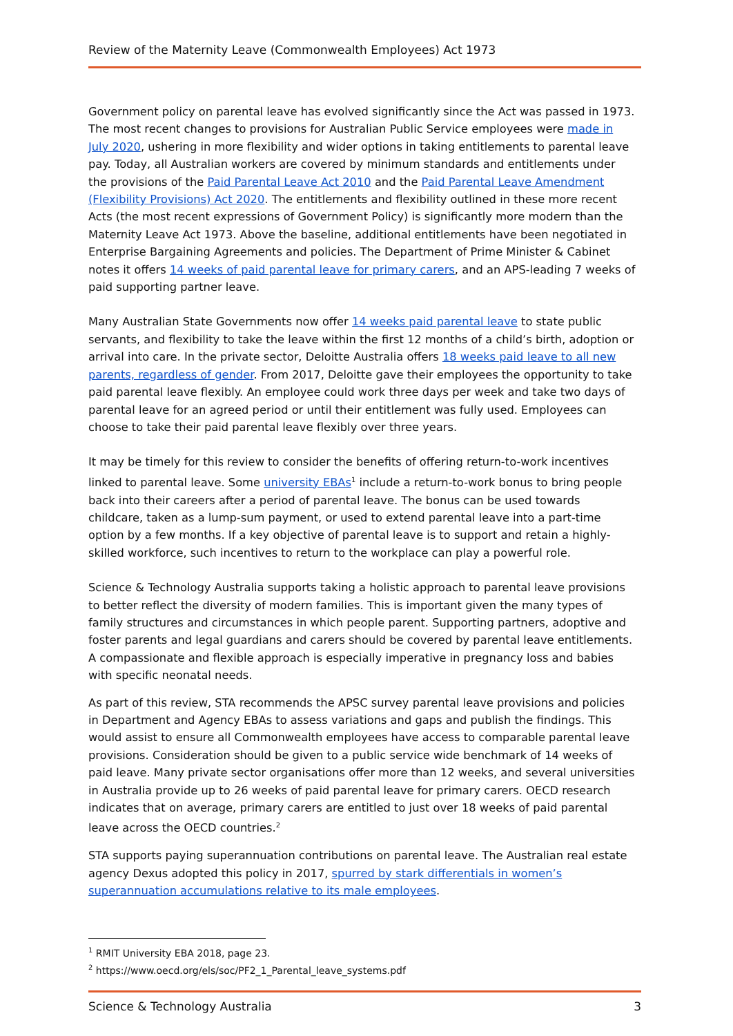Review of the Maternity Leave (Commonwealth Employees) Act 1973
Government policy on parental leave has evolved significantly since the Act was passed in 1973. The most recent changes to provisions for Australian Public Service employees were made in July 2020, ushering in more flexibility and wider options in taking entitlements to parental leave pay. Today, all Australian workers are covered by minimum standards and entitlements under the provisions of the Paid Parental Leave Act 2010 and the Paid Parental Leave Amendment (Flexibility Provisions) Act 2020. The entitlements and flexibility outlined in these more recent Acts (the most recent expressions of Government Policy) is significantly more modern than the Maternity Leave Act 1973. Above the baseline, additional entitlements have been negotiated in Enterprise Bargaining Agreements and policies. The Department of Prime Minister & Cabinet notes it offers 14 weeks of paid parental leave for primary carers, and an APS-leading 7 weeks of paid supporting partner leave.
Many Australian State Governments now offer 14 weeks paid parental leave to state public servants, and flexibility to take the leave within the first 12 months of a child’s birth, adoption or arrival into care. In the private sector, Deloitte Australia offers 18 weeks paid leave to all new parents, regardless of gender. From 2017, Deloitte gave their employees the opportunity to take paid parental leave flexibly. An employee could work three days per week and take two days of parental leave for an agreed period or until their entitlement was fully used. Employees can choose to take their paid parental leave flexibly over three years.
It may be timely for this review to consider the benefits of offering return-to-work incentives linked to parental leave. Some university EBAs<sup>1</sup> include a return-to-work bonus to bring people back into their careers after a period of parental leave. The bonus can be used towards childcare, taken as a lump-sum payment, or used to extend parental leave into a part-time option by a few months. If a key objective of parental leave is to support and retain a highly-skilled workforce, such incentives to return to the workplace can play a powerful role.
Science & Technology Australia supports taking a holistic approach to parental leave provisions to better reflect the diversity of modern families. This is important given the many types of family structures and circumstances in which people parent. Supporting partners, adoptive and foster parents and legal guardians and carers should be covered by parental leave entitlements. A compassionate and flexible approach is especially imperative in pregnancy loss and babies with specific neonatal needs.
As part of this review, STA recommends the APSC survey parental leave provisions and policies in Department and Agency EBAs to assess variations and gaps and publish the findings. This would assist to ensure all Commonwealth employees have access to comparable parental leave provisions. Consideration should be given to a public service wide benchmark of 14 weeks of paid leave. Many private sector organisations offer more than 12 weeks, and several universities in Australia provide up to 26 weeks of paid parental leave for primary carers. OECD research indicates that on average, primary carers are entitled to just over 18 weeks of paid parental leave across the OECD countries.<sup>2</sup>
STA supports paying superannuation contributions on parental leave. The Australian real estate agency Dexus adopted this policy in 2017, spurred by stark differentials in women’s superannuation accumulations relative to its male employees.
<sup>1</sup> RMIT University EBA 2018, page 23.
<sup>2</sup> https://www.oecd.org/els/soc/PF2_1_Parental_leave_systems.pdf
Science & Technology Australia 3